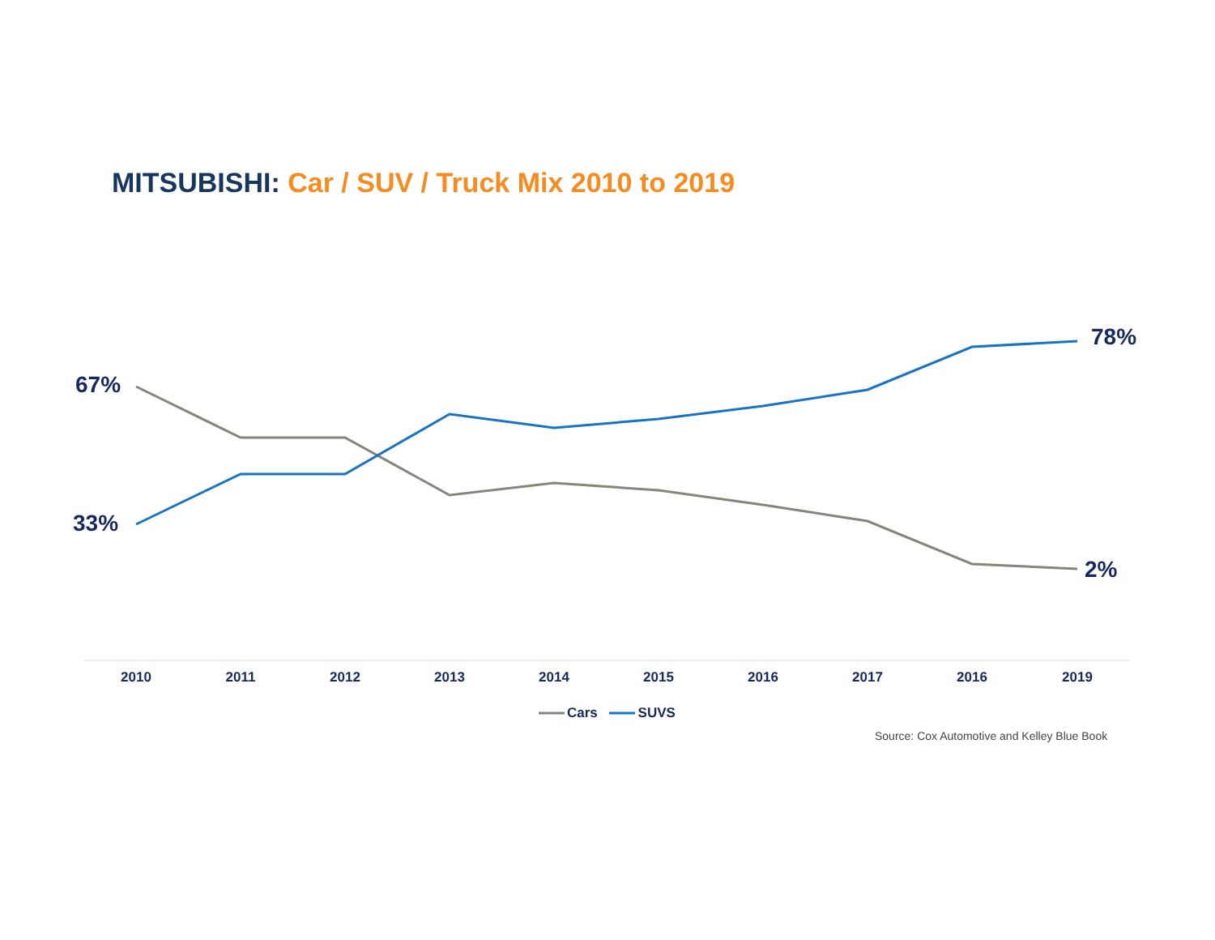MITSUBISHI: Car / SUV / Truck Mix 2010 to 2019
67%
33%
78%
2%
2010 2011 2012 2013 2014 2015 2016 2017 2016 2019
Cars SUVS
Source: Cox Automotive and Kelley Blue Book